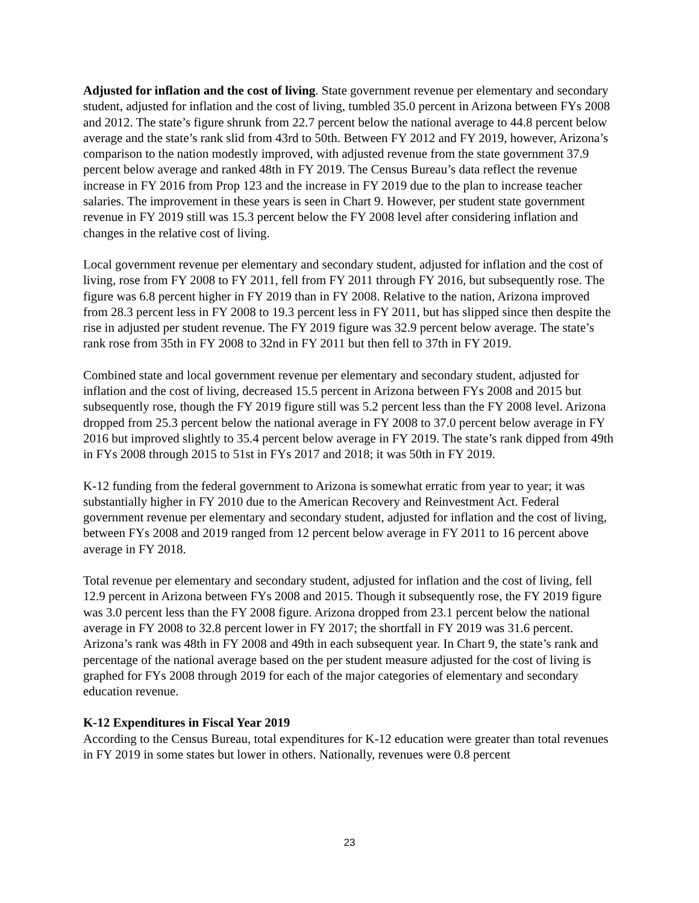Adjusted for inflation and the cost of living. State government revenue per elementary and secondary student, adjusted for inflation and the cost of living, tumbled 35.0 percent in Arizona between FYs 2008 and 2012. The state’s figure shrunk from 22.7 percent below the national average to 44.8 percent below average and the state’s rank slid from 43rd to 50th. Between FY 2012 and FY 2019, however, Arizona’s comparison to the nation modestly improved, with adjusted revenue from the state government 37.9 percent below average and ranked 48th in FY 2019. The Census Bureau’s data reflect the revenue increase in FY 2016 from Prop 123 and the increase in FY 2019 due to the plan to increase teacher salaries. The improvement in these years is seen in Chart 9. However, per student state government revenue in FY 2019 still was 15.3 percent below the FY 2008 level after considering inflation and changes in the relative cost of living.
Local government revenue per elementary and secondary student, adjusted for inflation and the cost of living, rose from FY 2008 to FY 2011, fell from FY 2011 through FY 2016, but subsequently rose. The figure was 6.8 percent higher in FY 2019 than in FY 2008. Relative to the nation, Arizona improved from 28.3 percent less in FY 2008 to 19.3 percent less in FY 2011, but has slipped since then despite the rise in adjusted per student revenue. The FY 2019 figure was 32.9 percent below average. The state’s rank rose from 35th in FY 2008 to 32nd in FY 2011 but then fell to 37th in FY 2019.
Combined state and local government revenue per elementary and secondary student, adjusted for inflation and the cost of living, decreased 15.5 percent in Arizona between FYs 2008 and 2015 but subsequently rose, though the FY 2019 figure still was 5.2 percent less than the FY 2008 level. Arizona dropped from 25.3 percent below the national average in FY 2008 to 37.0 percent below average in FY 2016 but improved slightly to 35.4 percent below average in FY 2019. The state’s rank dipped from 49th in FYs 2008 through 2015 to 51st in FYs 2017 and 2018; it was 50th in FY 2019.
K-12 funding from the federal government to Arizona is somewhat erratic from year to year; it was substantially higher in FY 2010 due to the American Recovery and Reinvestment Act. Federal government revenue per elementary and secondary student, adjusted for inflation and the cost of living, between FYs 2008 and 2019 ranged from 12 percent below average in FY 2011 to 16 percent above average in FY 2018.
Total revenue per elementary and secondary student, adjusted for inflation and the cost of living, fell 12.9 percent in Arizona between FYs 2008 and 2015. Though it subsequently rose, the FY 2019 figure was 3.0 percent less than the FY 2008 figure. Arizona dropped from 23.1 percent below the national average in FY 2008 to 32.8 percent lower in FY 2017; the shortfall in FY 2019 was 31.6 percent. Arizona’s rank was 48th in FY 2008 and 49th in each subsequent year. In Chart 9, the state’s rank and percentage of the national average based on the per student measure adjusted for the cost of living is graphed for FYs 2008 through 2019 for each of the major categories of elementary and secondary education revenue.
K-12 Expenditures in Fiscal Year 2019
According to the Census Bureau, total expenditures for K-12 education were greater than total revenues in FY 2019 in some states but lower in others. Nationally, revenues were 0.8 percent
23